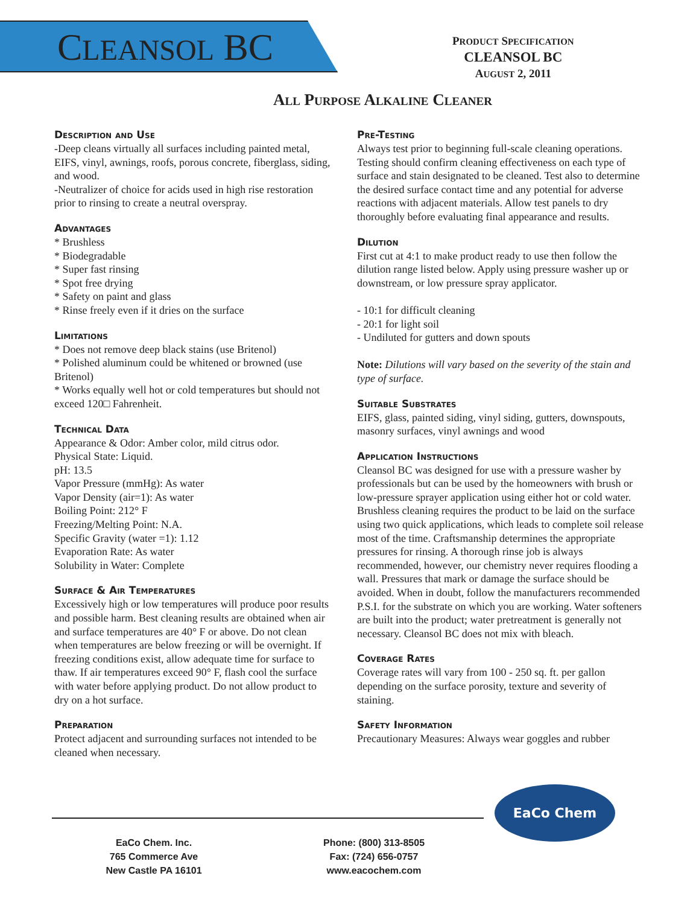CLEANSOL BC
PRODUCT SPECIFICATION
CLEANSOL BC
AUGUST 2, 2011
All Purpose Alkaline Cleaner
Description and Use
-Deep cleans virtually all surfaces including painted metal, EIFS, vinyl, awnings, roofs, porous concrete, fiberglass, siding, and wood.
-Neutralizer of choice for acids used in high rise restoration prior to rinsing to create a neutral overspray.
Advantages
* Brushless
* Biodegradable
* Super fast rinsing
* Spot free drying
* Safety on paint and glass
* Rinse freely even if it dries on the surface
Limitations
* Does not remove deep black stains (use Britenol)
* Polished aluminum could be whitened or browned (use Britenol)
* Works equally well hot or cold temperatures but should not exceed 120□ Fahrenheit.
Technical Data
Appearance & Odor: Amber color, mild citrus odor.
Physical State: Liquid.
pH: 13.5
Vapor Pressure (mmHg): As water
Vapor Density (air=1): As water
Boiling Point: 212° F
Freezing/Melting Point: N.A.
Specific Gravity (water =1): 1.12
Evaporation Rate: As water
Solubility in Water: Complete
Surface & Air Temperatures
Excessively high or low temperatures will produce poor results and possible harm. Best cleaning results are obtained when air and surface temperatures are 40° F or above. Do not clean when temperatures are below freezing or will be overnight. If freezing conditions exist, allow adequate time for surface to thaw. If air temperatures exceed 90° F, flash cool the surface with water before applying product. Do not allow product to dry on a hot surface.
Preparation
Protect adjacent and surrounding surfaces not intended to be cleaned when necessary.
Pre-Testing
Always test prior to beginning full-scale cleaning operations. Testing should confirm cleaning effectiveness on each type of surface and stain designated to be cleaned. Test also to determine the desired surface contact time and any potential for adverse reactions with adjacent materials. Allow test panels to dry thoroughly before evaluating final appearance and results.
Dilution
First cut at 4:1 to make product ready to use then follow the dilution range listed below. Apply using pressure washer up or downstream, or low pressure spray applicator.
- 10:1 for difficult cleaning
- 20:1 for light soil
- Undiluted for gutters and down spouts
Note: Dilutions will vary based on the severity of the stain and type of surface.
Suitable Substrates
EIFS, glass, painted siding, vinyl siding, gutters, downspouts, masonry surfaces, vinyl awnings and wood
Application Instructions
Cleansol BC was designed for use with a pressure washer by professionals but can be used by the homeowners with brush or low-pressure sprayer application using either hot or cold water. Brushless cleaning requires the product to be laid on the surface using two quick applications, which leads to complete soil release most of the time. Craftsmanship determines the appropriate pressures for rinsing. A thorough rinse job is always recommended, however, our chemistry never requires flooding a wall. Pressures that mark or damage the surface should be avoided. When in doubt, follow the manufacturers recommended P.S.I. for the substrate on which you are working. Water softeners are built into the product; water pretreatment is generally not necessary. Cleansol BC does not mix with bleach.
Coverage Rates
Coverage rates will vary from 100 - 250 sq. ft. per gallon depending on the surface porosity, texture and severity of staining.
Safety Information
Precautionary Measures: Always wear goggles and rubber
EaCo Chem
EaCo Chem. Inc.
765 Commerce Ave
New Castle PA 16101
Phone: (800) 313-8505
Fax: (724) 656-0757
www.eacochem.com